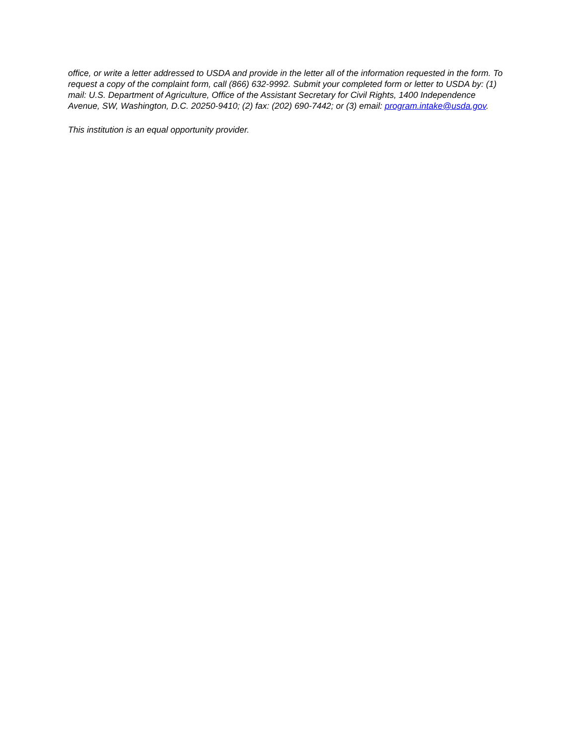office, or write a letter addressed to USDA and provide in the letter all of the information requested in the form. To request a copy of the complaint form, call (866) 632-9992. Submit your completed form or letter to USDA by: (1) mail: U.S. Department of Agriculture, Office of the Assistant Secretary for Civil Rights, 1400 Independence Avenue, SW, Washington, D.C. 20250-9410; (2) fax: (202) 690-7442; or (3) email: program.intake@usda.gov.
This institution is an equal opportunity provider.